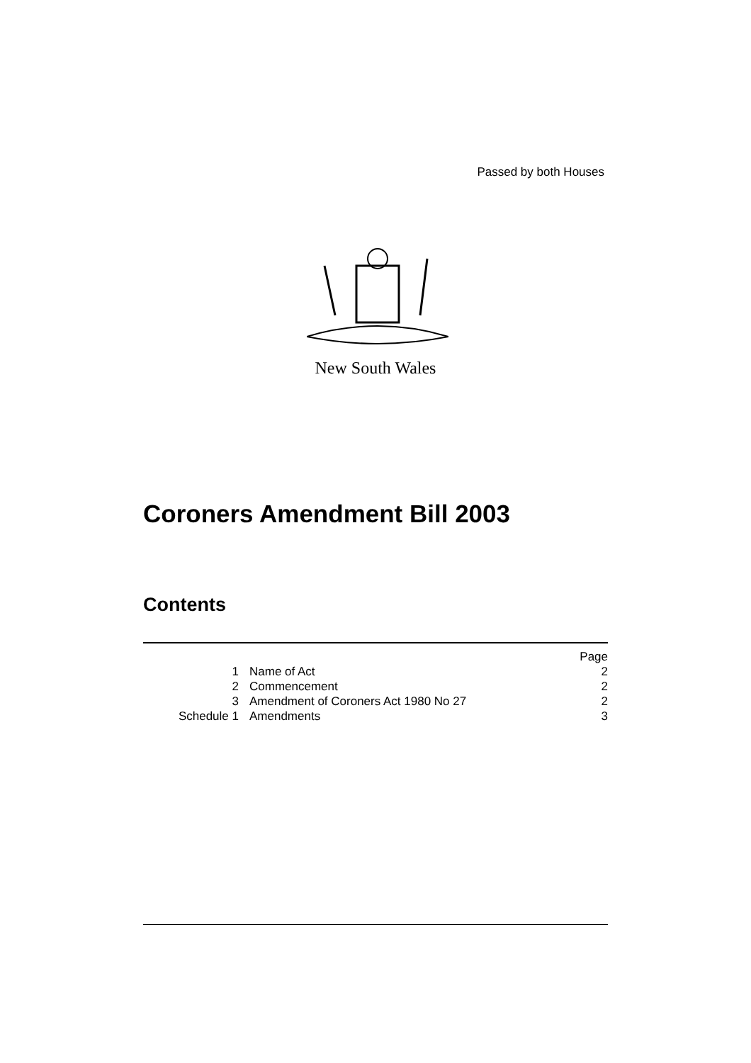Passed by both Houses
New South Wales
Coroners Amendment Bill 2003
Contents
| | | Page |
| 1 | Name of Act | 2 |
| 2 | Commencement | 2 |
| 3 | Amendment of Coroners Act 1980 No 27 | 2 |
| Schedule 1 | Amendments | 3 |